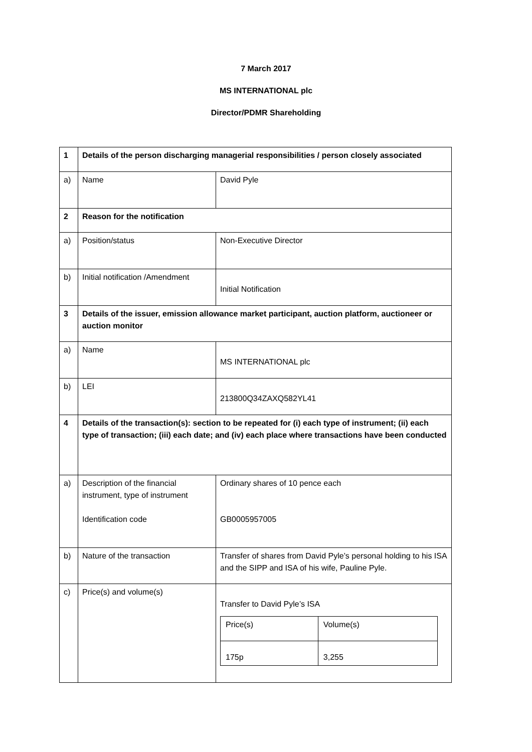7 March 2017
MS INTERNATIONAL plc
Director/PDMR Shareholding
| 1 | Details of the person discharging managerial responsibilities / person closely associated | |
| a) | Name | David Pyle |
| 2 | Reason for the notification | |
| a) | Position/status | Non-Executive Director |
| b) | Initial notification /Amendment | Initial Notification |
| 3 | Details of the issuer, emission allowance market participant, auction platform, auctioneer or auction monitor | |
| a) | Name | MS INTERNATIONAL plc |
| b) | LEI | 213800Q34ZAXQ582YL41 |
| 4 | Details of the transaction(s): section to be repeated for (i) each type of instrument; (ii) each type of transaction; (iii) each date; and (iv) each place where transactions have been conducted | |
| a) | Description of the financial instrument, type of instrument Identification code | Ordinary shares of 10 pence each GB0005957005 |
| b) | Nature of the transaction | Transfer of shares from David Pyle’s personal holding to his ISA and the SIPP and ISA of his wife, Pauline Pyle. |
| c) | Price(s) and volume(s) | Transfer to David Pyle’s ISA / Price(s) / Volume(s) / / 175p / 3,255 / |